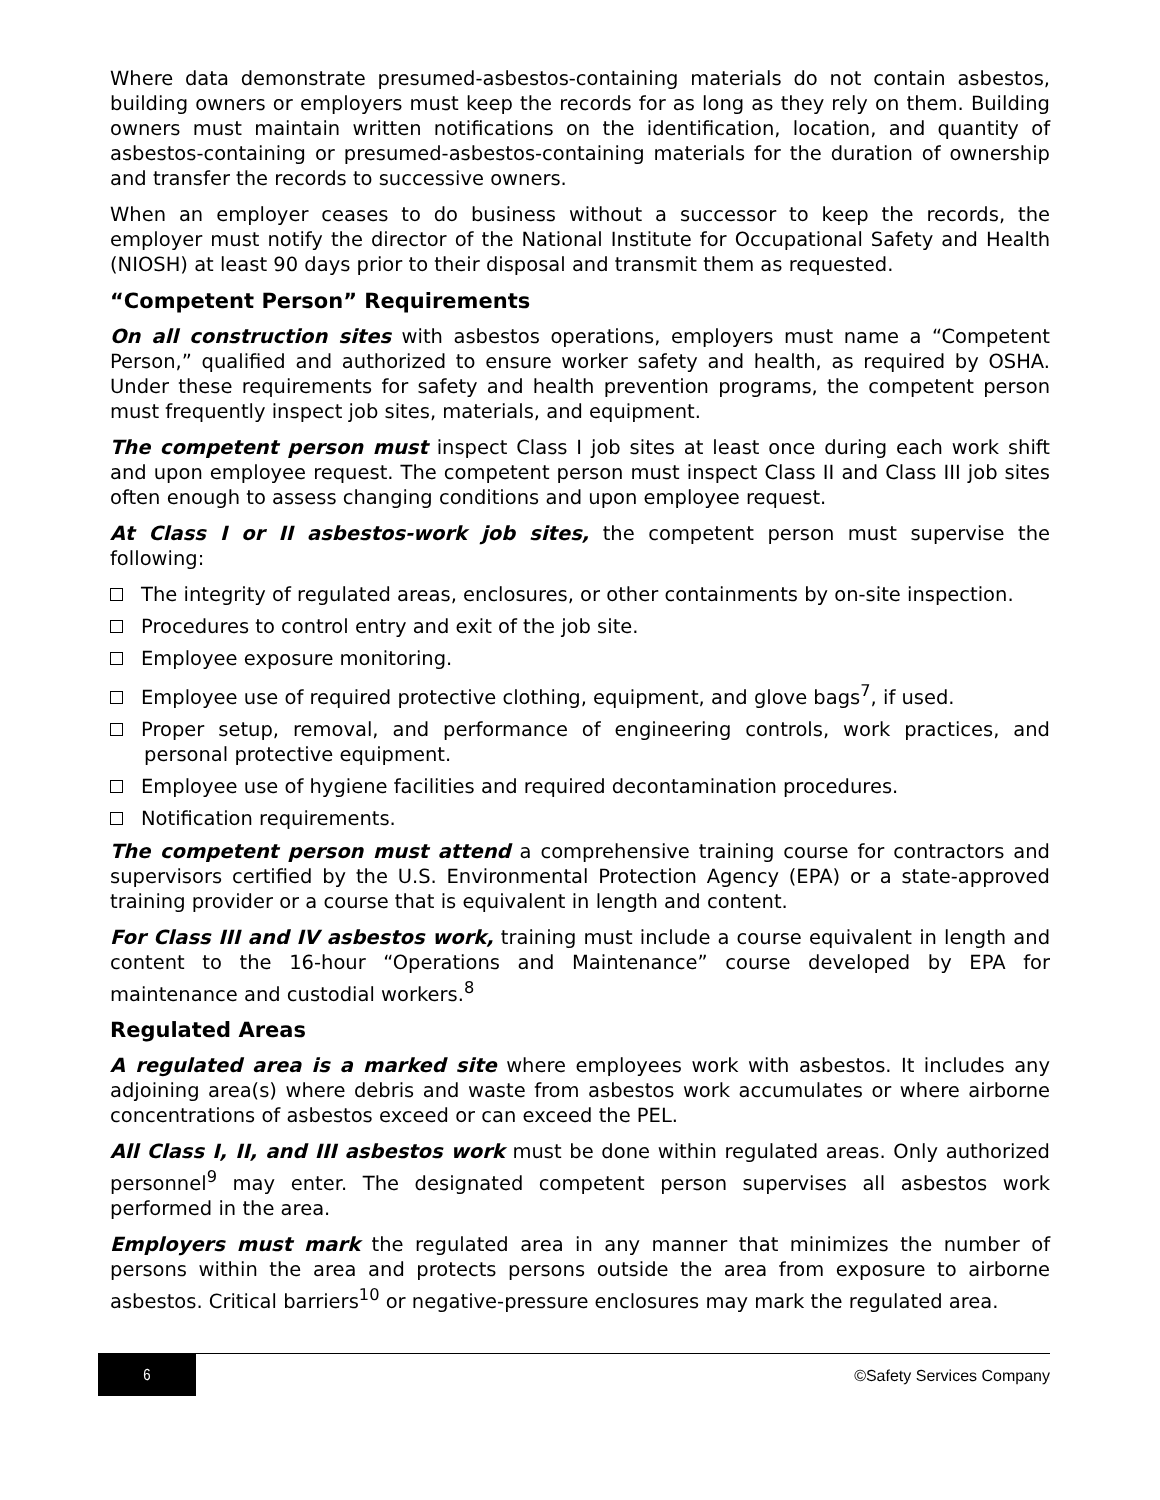Where data demonstrate presumed-asbestos-containing materials do not contain asbestos, building owners or employers must keep the records for as long as they rely on them. Building owners must maintain written notifications on the identification, location, and quantity of asbestos-containing or presumed-asbestos-containing materials for the duration of ownership and transfer the records to successive owners.
When an employer ceases to do business without a successor to keep the records, the employer must notify the director of the National Institute for Occupational Safety and Health (NIOSH) at least 90 days prior to their disposal and transmit them as requested.
“Competent Person” Requirements
On all construction sites with asbestos operations, employers must name a “Competent Person,” qualified and authorized to ensure worker safety and health, as required by OSHA. Under these requirements for safety and health prevention programs, the competent person must frequently inspect job sites, materials, and equipment.
The competent person must inspect Class I job sites at least once during each work shift and upon employee request. The competent person must inspect Class II and Class III job sites often enough to assess changing conditions and upon employee request.
At Class I or II asbestos-work job sites, the competent person must supervise the following:
The integrity of regulated areas, enclosures, or other containments by on-site inspection.
Procedures to control entry and exit of the job site.
Employee exposure monitoring.
Employee use of required protective clothing, equipment, and glove bags<sup>7</sup>, if used.
Proper setup, removal, and performance of engineering controls, work practices, and personal protective equipment.
Employee use of hygiene facilities and required decontamination procedures.
Notification requirements.
The competent person must attend a comprehensive training course for contractors and supervisors certified by the U.S. Environmental Protection Agency (EPA) or a state-approved training provider or a course that is equivalent in length and content.
For Class III and IV asbestos work, training must include a course equivalent in length and content to the 16-hour “Operations and Maintenance” course developed by EPA for maintenance and custodial workers.<sup>8</sup>
Regulated Areas
A regulated area is a marked site where employees work with asbestos. It includes any adjoining area(s) where debris and waste from asbestos work accumulates or where airborne concentrations of asbestos exceed or can exceed the PEL.
All Class I, II, and III asbestos work must be done within regulated areas. Only authorized personnel<sup>9</sup> may enter. The designated competent person supervises all asbestos work performed in the area.
Employers must mark the regulated area in any manner that minimizes the number of persons within the area and protects persons outside the area from exposure to airborne asbestos. Critical barriers<sup>10</sup> or negative-pressure enclosures may mark the regulated area.
6
©Safety Services Company